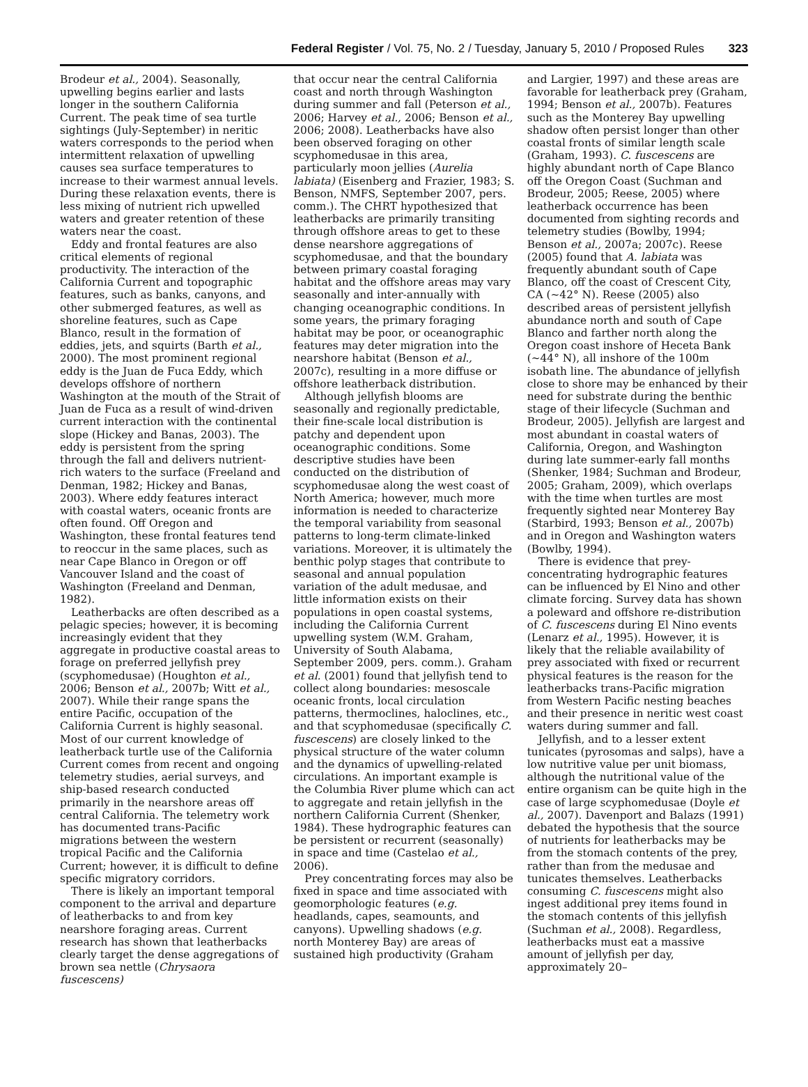Federal Register / Vol. 75, No. 2 / Tuesday, January 5, 2010 / Proposed Rules 323
Brodeur et al., 2004). Seasonally, upwelling begins earlier and lasts longer in the southern California Current. The peak time of sea turtle sightings (July-September) in neritic waters corresponds to the period when intermittent relaxation of upwelling causes sea surface temperatures to increase to their warmest annual levels. During these relaxation events, there is less mixing of nutrient rich upwelled waters and greater retention of these waters near the coast.
Eddy and frontal features are also critical elements of regional productivity. The interaction of the California Current and topographic features, such as banks, canyons, and other submerged features, as well as shoreline features, such as Cape Blanco, result in the formation of eddies, jets, and squirts (Barth et al., 2000). The most prominent regional eddy is the Juan de Fuca Eddy, which develops offshore of northern Washington at the mouth of the Strait of Juan de Fuca as a result of wind-driven current interaction with the continental slope (Hickey and Banas, 2003). The eddy is persistent from the spring through the fall and delivers nutrient-rich waters to the surface (Freeland and Denman, 1982; Hickey and Banas, 2003). Where eddy features interact with coastal waters, oceanic fronts are often found. Off Oregon and Washington, these frontal features tend to reoccur in the same places, such as near Cape Blanco in Oregon or off Vancouver Island and the coast of Washington (Freeland and Denman, 1982).
Leatherbacks are often described as a pelagic species; however, it is becoming increasingly evident that they aggregate in productive coastal areas to forage on preferred jellyfish prey (scyphomedusae) (Houghton et al., 2006; Benson et al., 2007b; Witt et al., 2007). While their range spans the entire Pacific, occupation of the California Current is highly seasonal. Most of our current knowledge of leatherback turtle use of the California Current comes from recent and ongoing telemetry studies, aerial surveys, and ship-based research conducted primarily in the nearshore areas off central California. The telemetry work has documented trans-Pacific migrations between the western tropical Pacific and the California Current; however, it is difficult to define specific migratory corridors.
There is likely an important temporal component to the arrival and departure of leatherbacks to and from key nearshore foraging areas. Current research has shown that leatherbacks clearly target the dense aggregations of brown sea nettle (Chrysaora fuscescens)
that occur near the central California coast and north through Washington during summer and fall (Peterson et al., 2006; Harvey et al., 2006; Benson et al., 2006; 2008). Leatherbacks have also been observed foraging on other scyphomedusae in this area, particularly moon jellies (Aurelia labiata) (Eisenberg and Frazier, 1983; S. Benson, NMFS, September 2007, pers. comm.). The CHRT hypothesized that leatherbacks are primarily transiting through offshore areas to get to these dense nearshore aggregations of scyphomedusae, and that the boundary between primary coastal foraging habitat and the offshore areas may vary seasonally and inter-annually with changing oceanographic conditions. In some years, the primary foraging habitat may be poor, or oceanographic features may deter migration into the nearshore habitat (Benson et al., 2007c), resulting in a more diffuse or offshore leatherback distribution.
Although jellyfish blooms are seasonally and regionally predictable, their fine-scale local distribution is patchy and dependent upon oceanographic conditions. Some descriptive studies have been conducted on the distribution of scyphomedusae along the west coast of North America; however, much more information is needed to characterize the temporal variability from seasonal patterns to long-term climate-linked variations. Moreover, it is ultimately the benthic polyp stages that contribute to seasonal and annual population variation of the adult medusae, and little information exists on their populations in open coastal systems, including the California Current upwelling system (W.M. Graham, University of South Alabama, September 2009, pers. comm.). Graham et al. (2001) found that jellyfish tend to collect along boundaries: mesoscale oceanic fronts, local circulation patterns, thermoclines, haloclines, etc., and that scyphomedusae (specifically C. fuscescens) are closely linked to the physical structure of the water column and the dynamics of upwelling-related circulations. An important example is the Columbia River plume which can act to aggregate and retain jellyfish in the northern California Current (Shenker, 1984). These hydrographic features can be persistent or recurrent (seasonally) in space and time (Castelao et al., 2006).
Prey concentrating forces may also be fixed in space and time associated with geomorphologic features (e.g. headlands, capes, seamounts, and canyons). Upwelling shadows (e.g. north Monterey Bay) are areas of sustained high productivity (Graham
and Largier, 1997) and these areas are favorable for leatherback prey (Graham, 1994; Benson et al., 2007b). Features such as the Monterey Bay upwelling shadow often persist longer than other coastal fronts of similar length scale (Graham, 1993). C. fuscescens are highly abundant north of Cape Blanco off the Oregon Coast (Suchman and Brodeur, 2005; Reese, 2005) where leatherback occurrence has been documented from sighting records and telemetry studies (Bowlby, 1994; Benson et al., 2007a; 2007c). Reese (2005) found that A. labiata was frequently abundant south of Cape Blanco, off the coast of Crescent City, CA (~42° N). Reese (2005) also described areas of persistent jellyfish abundance north and south of Cape Blanco and farther north along the Oregon coast inshore of Heceta Bank (~44° N), all inshore of the 100m isobath line. The abundance of jellyfish close to shore may be enhanced by their need for substrate during the benthic stage of their lifecycle (Suchman and Brodeur, 2005). Jellyfish are largest and most abundant in coastal waters of California, Oregon, and Washington during late summer-early fall months (Shenker, 1984; Suchman and Brodeur, 2005; Graham, 2009), which overlaps with the time when turtles are most frequently sighted near Monterey Bay (Starbird, 1993; Benson et al., 2007b) and in Oregon and Washington waters (Bowlby, 1994).
There is evidence that prey-concentrating hydrographic features can be influenced by El Nino and other climate forcing. Survey data has shown a poleward and offshore re-distribution of C. fuscescens during El Nino events (Lenarz et al., 1995). However, it is likely that the reliable availability of prey associated with fixed or recurrent physical features is the reason for the leatherbacks trans-Pacific migration from Western Pacific nesting beaches and their presence in neritic west coast waters during summer and fall.
Jellyfish, and to a lesser extent tunicates (pyrosomas and salps), have a low nutritive value per unit biomass, although the nutritional value of the entire organism can be quite high in the case of large scyphomedusae (Doyle et al., 2007). Davenport and Balazs (1991) debated the hypothesis that the source of nutrients for leatherbacks may be from the stomach contents of the prey, rather than from the medusae and tunicates themselves. Leatherbacks consuming C. fuscescens might also ingest additional prey items found in the stomach contents of this jellyfish (Suchman et al., 2008). Regardless, leatherbacks must eat a massive amount of jellyfish per day, approximately 20–